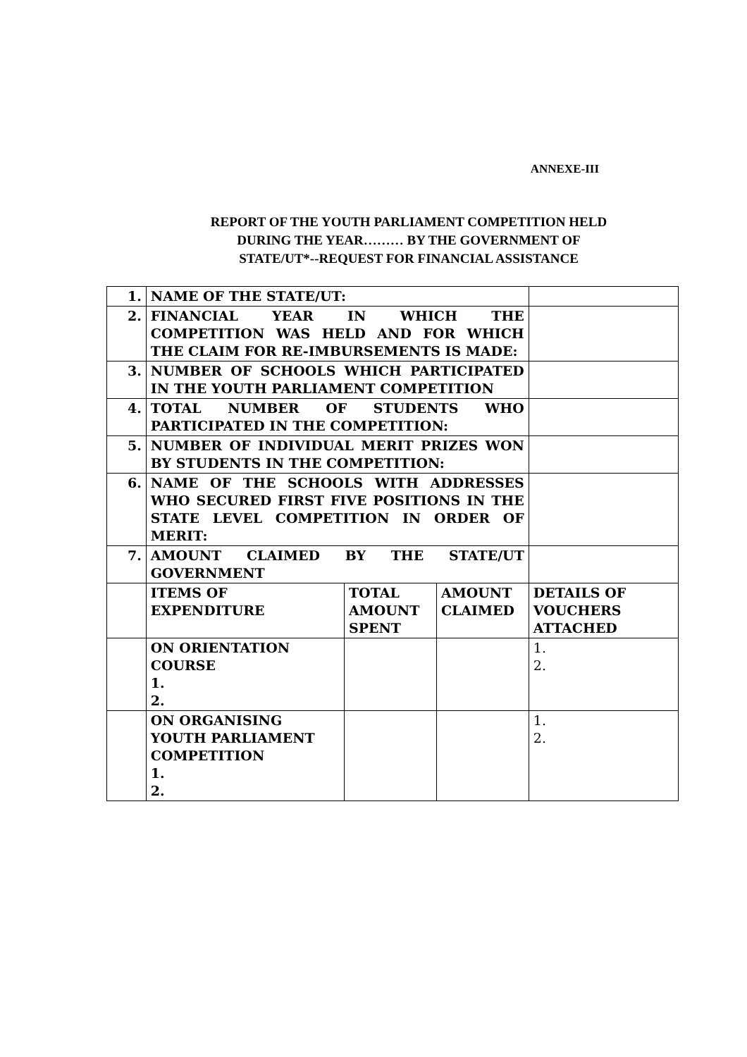ANNEXE-III
REPORT OF THE YOUTH PARLIAMENT COMPETITION HELD
DURING THE YEAR……… BY THE GOVERNMENT OF
STATE/UT*--REQUEST FOR FINANCIAL ASSISTANCE
| 1. | NAME OF THE STATE/UT: | | | |
| 2. | FINANCIAL YEAR IN WHICH THE COMPETITION WAS HELD AND FOR WHICH THE CLAIM FOR RE-IMBURSEMENTS IS MADE: | | | |
| 3. | NUMBER OF SCHOOLS WHICH PARTICIPATED IN THE YOUTH PARLIAMENT COMPETITION | | | |
| 4. | TOTAL NUMBER OF STUDENTS WHO PARTICIPATED IN THE COMPETITION: | | | |
| 5. | NUMBER OF INDIVIDUAL MERIT PRIZES WON BY STUDENTS IN THE COMPETITION: | | | |
| 6. | NAME OF THE SCHOOLS WITH ADDRESSES WHO SECURED FIRST FIVE POSITIONS IN THE STATE LEVEL COMPETITION IN ORDER OF MERIT: | | | |
| 7. | AMOUNT CLAIMED BY THE STATE/UT GOVERNMENT | | | |
| | ITEMS OF EXPENDITURE | TOTAL AMOUNT SPENT | AMOUNT CLAIMED | DETAILS OF VOUCHERS ATTACHED |
| | ON ORIENTATION COURSE 1. 2. | | | 1. 2. |
| | ON ORGANISING YOUTH PARLIAMENT COMPETITION 1. 2. | | | 1. 2. |